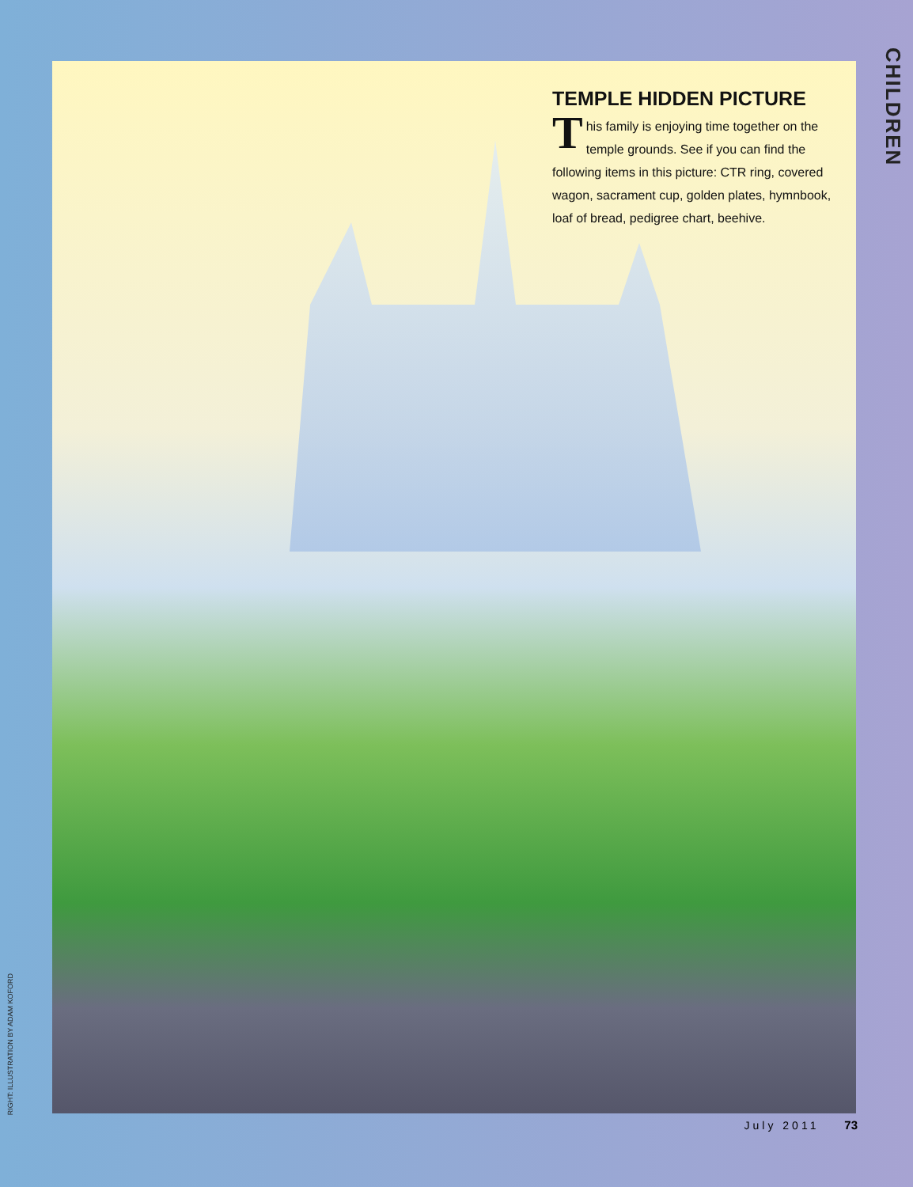TEMPLE HIDDEN PICTURE
This family is enjoying time together on the temple grounds. See if you can find the following items in this picture: CTR ring, covered wagon, sacrament cup, golden plates, hymnbook, loaf of bread, pedigree chart, beehive.
CHILDREN
RIGHT: ILLUSTRATION BY ADAM KOFORD
July 2011 73